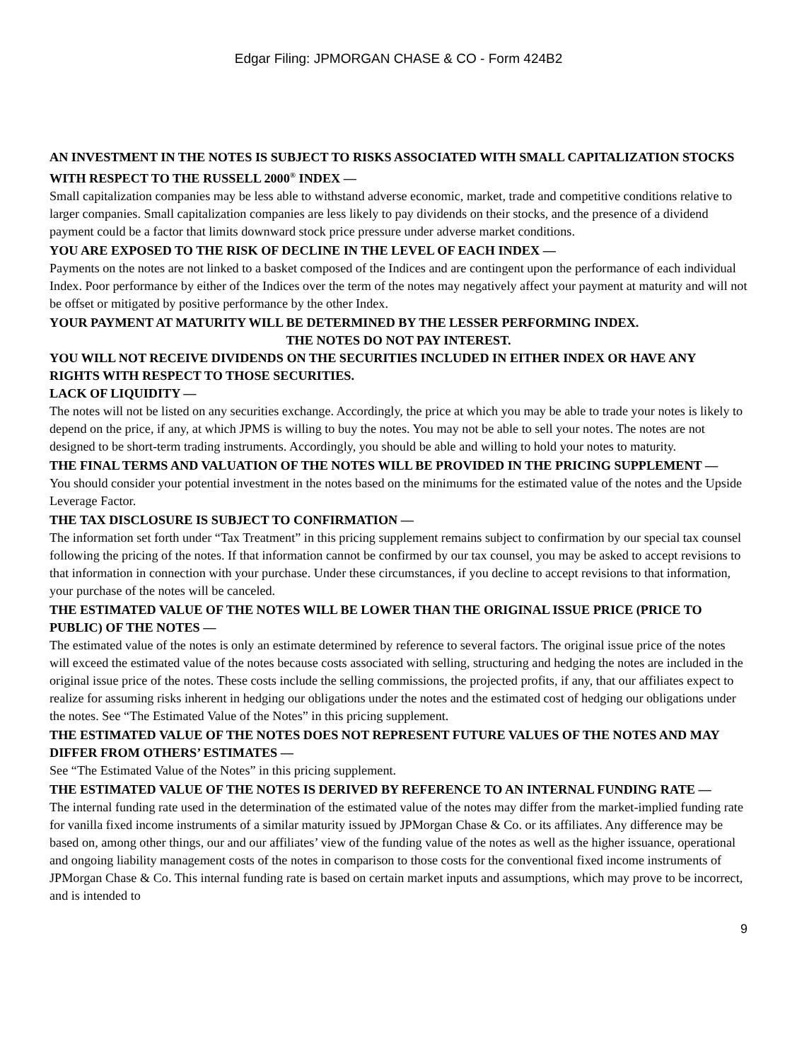Edgar Filing: JPMORGAN CHASE & CO - Form 424B2
AN INVESTMENT IN THE NOTES IS SUBJECT TO RISKS ASSOCIATED WITH SMALL CAPITALIZATION STOCKS WITH RESPECT TO THE RUSSELL 2000<sup>®</sup> INDEX —
Small capitalization companies may be less able to withstand adverse economic, market, trade and competitive conditions relative to larger companies. Small capitalization companies are less likely to pay dividends on their stocks, and the presence of a dividend payment could be a factor that limits downward stock price pressure under adverse market conditions.
YOU ARE EXPOSED TO THE RISK OF DECLINE IN THE LEVEL OF EACH INDEX —
Payments on the notes are not linked to a basket composed of the Indices and are contingent upon the performance of each individual Index. Poor performance by either of the Indices over the term of the notes may negatively affect your payment at maturity and will not be offset or mitigated by positive performance by the other Index.
YOUR PAYMENT AT MATURITY WILL BE DETERMINED BY THE LESSER PERFORMING INDEX.
THE NOTES DO NOT PAY INTEREST.
YOU WILL NOT RECEIVE DIVIDENDS ON THE SECURITIES INCLUDED IN EITHER INDEX OR HAVE ANY RIGHTS WITH RESPECT TO THOSE SECURITIES.
LACK OF LIQUIDITY —
The notes will not be listed on any securities exchange. Accordingly, the price at which you may be able to trade your notes is likely to depend on the price, if any, at which JPMS is willing to buy the notes. You may not be able to sell your notes. The notes are not designed to be short-term trading instruments. Accordingly, you should be able and willing to hold your notes to maturity.
THE FINAL TERMS AND VALUATION OF THE NOTES WILL BE PROVIDED IN THE PRICING SUPPLEMENT —
You should consider your potential investment in the notes based on the minimums for the estimated value of the notes and the Upside Leverage Factor.
THE TAX DISCLOSURE IS SUBJECT TO CONFIRMATION —
The information set forth under “Tax Treatment” in this pricing supplement remains subject to confirmation by our special tax counsel following the pricing of the notes. If that information cannot be confirmed by our tax counsel, you may be asked to accept revisions to that information in connection with your purchase. Under these circumstances, if you decline to accept revisions to that information, your purchase of the notes will be canceled.
THE ESTIMATED VALUE OF THE NOTES WILL BE LOWER THAN THE ORIGINAL ISSUE PRICE (PRICE TO PUBLIC) OF THE NOTES —
The estimated value of the notes is only an estimate determined by reference to several factors. The original issue price of the notes will exceed the estimated value of the notes because costs associated with selling, structuring and hedging the notes are included in the original issue price of the notes. These costs include the selling commissions, the projected profits, if any, that our affiliates expect to realize for assuming risks inherent in hedging our obligations under the notes and the estimated cost of hedging our obligations under the notes. See “The Estimated Value of the Notes” in this pricing supplement.
THE ESTIMATED VALUE OF THE NOTES DOES NOT REPRESENT FUTURE VALUES OF THE NOTES AND MAY DIFFER FROM OTHERS’ ESTIMATES —
See “The Estimated Value of the Notes” in this pricing supplement.
THE ESTIMATED VALUE OF THE NOTES IS DERIVED BY REFERENCE TO AN INTERNAL FUNDING RATE —
The internal funding rate used in the determination of the estimated value of the notes may differ from the market-implied funding rate for vanilla fixed income instruments of a similar maturity issued by JPMorgan Chase & Co. or its affiliates. Any difference may be based on, among other things, our and our affiliates’ view of the funding value of the notes as well as the higher issuance, operational and ongoing liability management costs of the notes in comparison to those costs for the conventional fixed income instruments of JPMorgan Chase & Co. This internal funding rate is based on certain market inputs and assumptions, which may prove to be incorrect, and is intended to
9